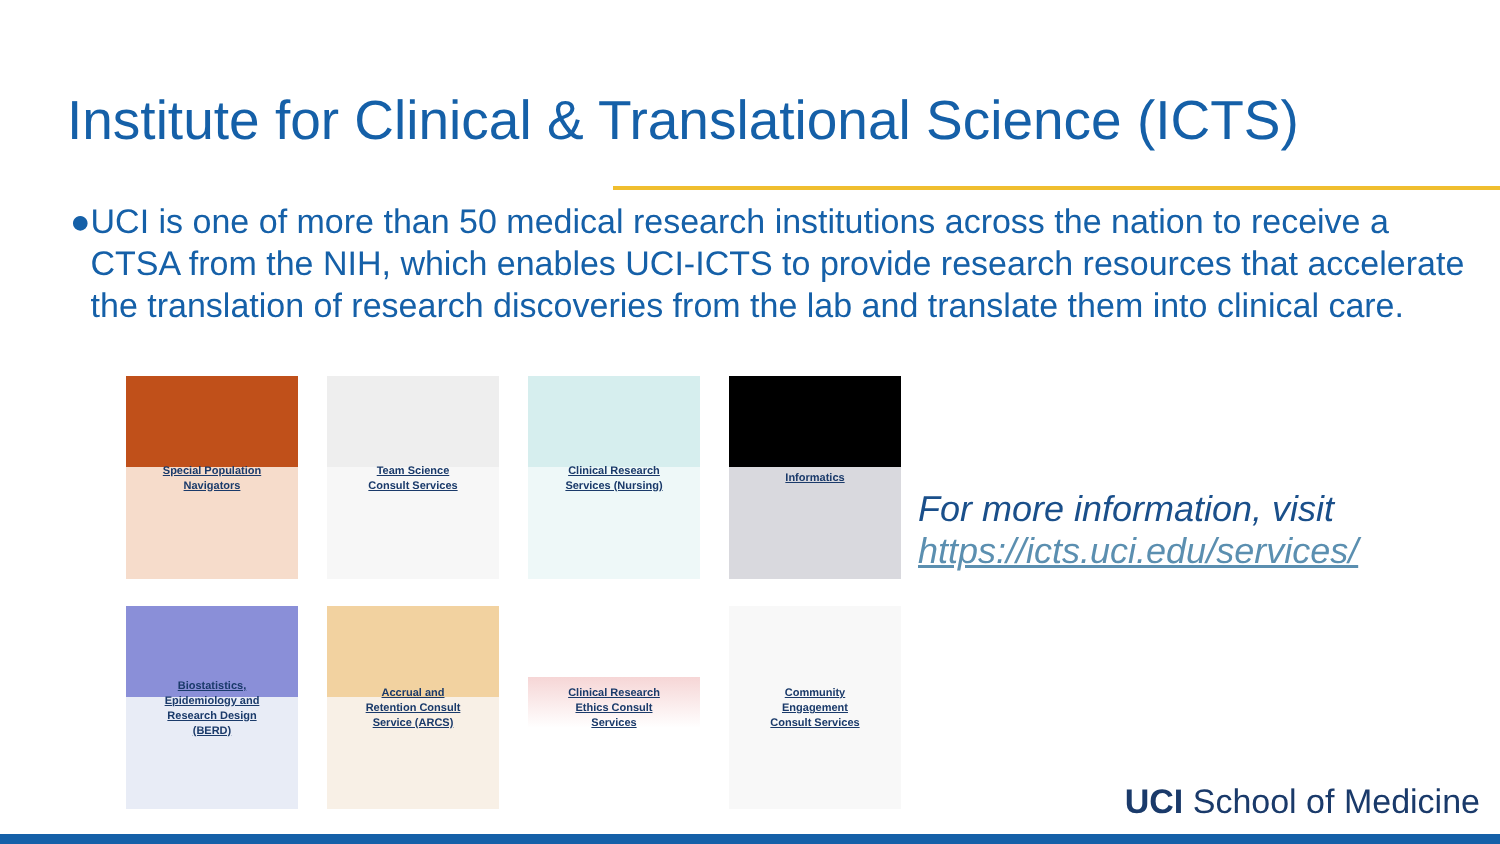Institute for Clinical & Translational Science (ICTS)
● UCI is one of more than 50 medical research institutions across the nation to receive a CTSA from the NIH, which enables UCI-ICTS to provide research resources that accelerate the translation of research discoveries from the lab and translate them into clinical care.
Special Population
Navigators
Team Science
Consult Services
Clinical Research
Services (Nursing)
Informatics
Biostatistics,
Epidemiology and
Research Design
(BERD)
Accrual and
Retention Consult
Service (ARCS)
Clinical Research
Ethics Consult
Services
Community
Engagement
Consult Services
For more information, visit
https://icts.uci.edu/services/
UCI School of Medicine